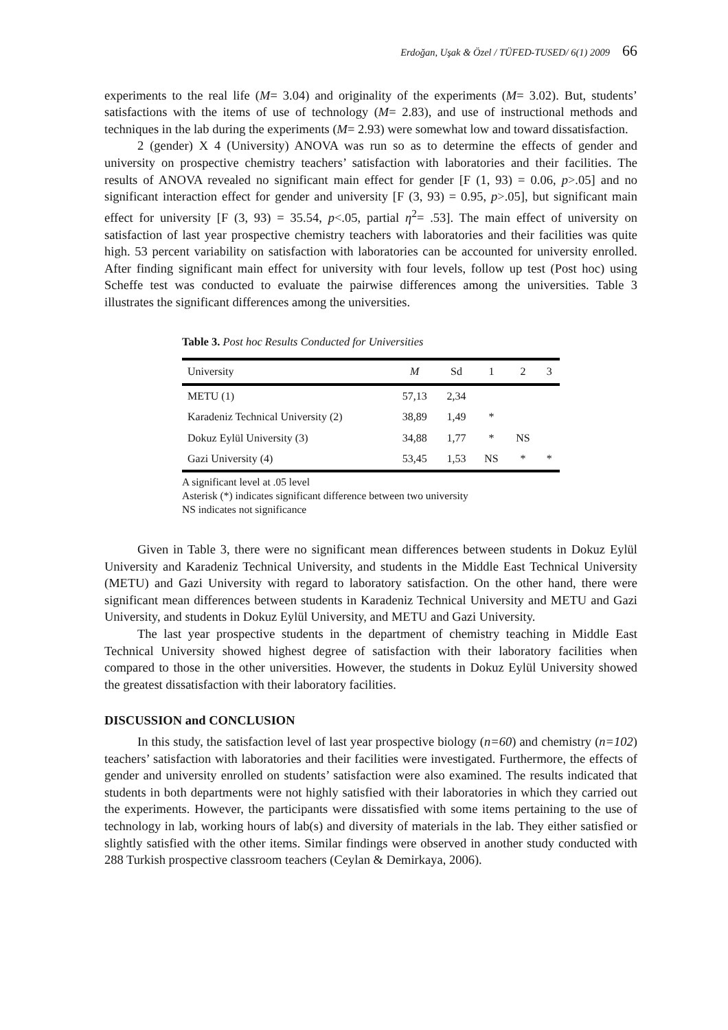Erdoğan, Uşak & Özel / TÜFED-TUSED/ 6(1) 2009 66
experiments to the real life (M= 3.04) and originality of the experiments (M= 3.02). But, students’ satisfactions with the items of use of technology (M= 2.83), and use of instructional methods and techniques in the lab during the experiments (M= 2.93) were somewhat low and toward dissatisfaction.
2 (gender) X 4 (University) ANOVA was run so as to determine the effects of gender and university on prospective chemistry teachers’ satisfaction with laboratories and their facilities. The results of ANOVA revealed no significant main effect for gender [F (1, 93) = 0.06, p>.05] and no significant interaction effect for gender and university [F (3, 93) = 0.95, p>.05], but significant main effect for university [F (3, 93) = 35.54, p<.05, partial η<sup>2</sup>= .53]. The main effect of university on satisfaction of last year prospective chemistry teachers with laboratories and their facilities was quite high. 53 percent variability on satisfaction with laboratories can be accounted for university enrolled. After finding significant main effect for university with four levels, follow up test (Post hoc) using Scheffe test was conducted to evaluate the pairwise differences among the universities. Table 3 illustrates the significant differences among the universities.
Table 3. Post hoc Results Conducted for Universities
| University | M | Sd | 1 | 2 | 3 |
| --- | --- | --- | --- | --- | --- |
| METU (1) | 57,13 | 2,34 | | | |
| Karadeniz Technical University (2) | 38,89 | 1,49 | * | | |
| Dokuz Eylül University (3) | 34,88 | 1,77 | * | NS | |
| Gazi University (4) | 53,45 | 1,53 | NS | * | * |
A significant level at .05 level
Asterisk (*) indicates significant difference between two university
NS indicates not significance
Given in Table 3, there were no significant mean differences between students in Dokuz Eylül University and Karadeniz Technical University, and students in the Middle East Technical University (METU) and Gazi University with regard to laboratory satisfaction. On the other hand, there were significant mean differences between students in Karadeniz Technical University and METU and Gazi University, and students in Dokuz Eylül University, and METU and Gazi University.
The last year prospective students in the department of chemistry teaching in Middle East Technical University showed highest degree of satisfaction with their laboratory facilities when compared to those in the other universities. However, the students in Dokuz Eylül University showed the greatest dissatisfaction with their laboratory facilities.
DISCUSSION and CONCLUSION
In this study, the satisfaction level of last year prospective biology (n=60) and chemistry (n=102) teachers’ satisfaction with laboratories and their facilities were investigated. Furthermore, the effects of gender and university enrolled on students’ satisfaction were also examined. The results indicated that students in both departments were not highly satisfied with their laboratories in which they carried out the experiments. However, the participants were dissatisfied with some items pertaining to the use of technology in lab, working hours of lab(s) and diversity of materials in the lab. They either satisfied or slightly satisfied with the other items. Similar findings were observed in another study conducted with 288 Turkish prospective classroom teachers (Ceylan & Demirkaya, 2006).